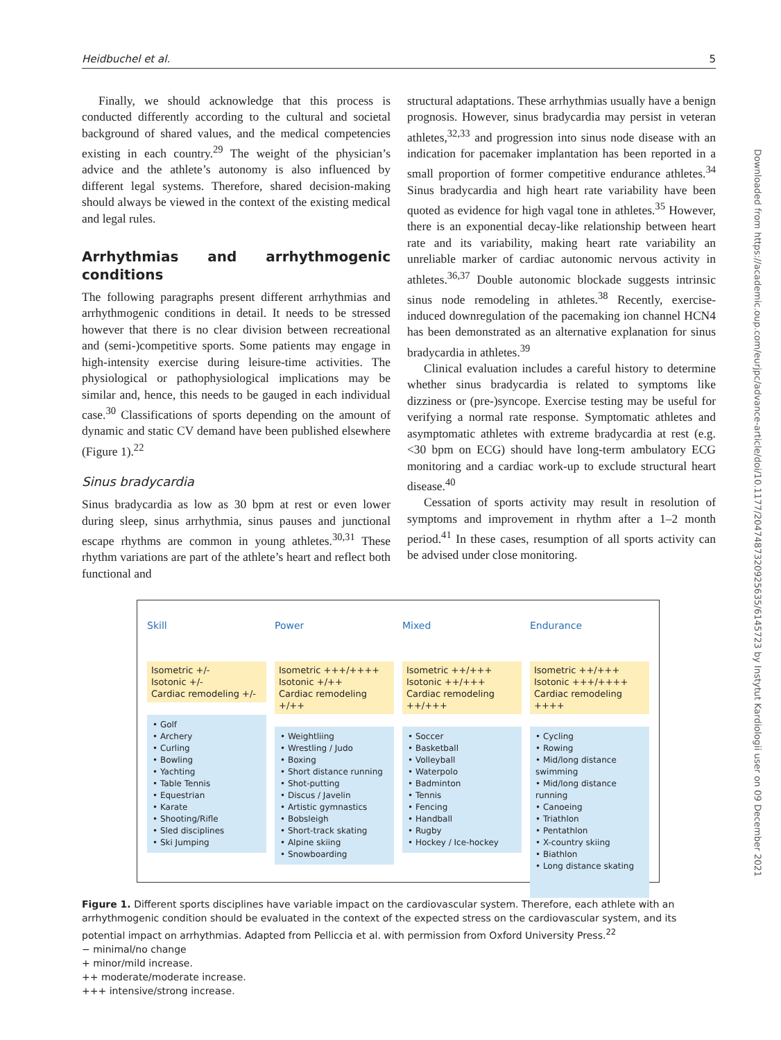Heidbuchel et al. 5
Finally, we should acknowledge that this process is conducted differently according to the cultural and societal background of shared values, and the medical competencies existing in each country.<sup>29</sup> The weight of the physician’s advice and the athlete’s autonomy is also influenced by different legal systems. Therefore, shared decision-making should always be viewed in the context of the existing medical and legal rules.
Arrhythmias and arrhythmogenic conditions
The following paragraphs present different arrhythmias and arrhythmogenic conditions in detail. It needs to be stressed however that there is no clear division between recreational and (semi-)competitive sports. Some patients may engage in high-intensity exercise during leisure-time activities. The physiological or pathophysiological implications may be similar and, hence, this needs to be gauged in each individual case.<sup>30</sup> Classifications of sports depending on the amount of dynamic and static CV demand have been published elsewhere (Figure 1).<sup>22</sup>
Sinus bradycardia
Sinus bradycardia as low as 30 bpm at rest or even lower during sleep, sinus arrhythmia, sinus pauses and junctional escape rhythms are common in young athletes.<sup>30,31</sup> These rhythm variations are part of the athlete’s heart and reflect both functional and
structural adaptations. These arrhythmias usually have a benign prognosis. However, sinus bradycardia may persist in veteran athletes,<sup>32,33</sup> and progression into sinus node disease with an indication for pacemaker implantation has been reported in a small proportion of former competitive endurance athletes.<sup>34</sup> Sinus bradycardia and high heart rate variability have been quoted as evidence for high vagal tone in athletes.<sup>35</sup> However, there is an exponential decay-like relationship between heart rate and its variability, making heart rate variability an unreliable marker of cardiac autonomic nervous activity in athletes.<sup>36,37</sup> Double autonomic blockade suggests intrinsic sinus node remodeling in athletes.<sup>38</sup> Recently, exercise-induced downregulation of the pacemaking ion channel HCN4 has been demonstrated as an alternative explanation for sinus bradycardia in athletes.<sup>39</sup>
Clinical evaluation includes a careful history to determine whether sinus bradycardia is related to symptoms like dizziness or (pre-)syncope. Exercise testing may be useful for verifying a normal rate response. Symptomatic athletes and asymptomatic athletes with extreme bradycardia at rest (e.g. <30 bpm on ECG) should have long-term ambulatory ECG monitoring and a cardiac work-up to exclude structural heart disease.<sup>40</sup>
Cessation of sports activity may result in resolution of symptoms and improvement in rhythm after a 1–2 month period.<sup>41</sup> In these cases, resumption of all sports activity can be advised under close monitoring.
Downloaded from https://academic.oup.com/eurjpc/advance-article/doi/10.1177/2047487320925635/6145723 by Instytut Kardiologii user on 09 December 2021
Skill
Isometric +/-
Isotonic +/-
Cardiac remodeling +/-
• Golf
• Archery
• Curling
• Bowling
• Yachting
• Table Tennis
• Equestrian
• Karate
• Shooting/Rifle
• Sled disciplines
• Ski Jumping
Power
Isometric +++/++++
Isotonic +/++
Cardiac remodeling +/++
• Weightliing
• Wrestling / Judo
• Boxing
• Short distance running
• Shot-putting
• Discus / Javelin
• Artistic gymnastics
• Bobsleigh
• Short-track skating
• Alpine skiing
• Snowboarding
Mixed
Isometric ++/+++
Isotonic ++/+++
Cardiac remodeling ++/+++
• Soccer
• Basketball
• Volleyball
• Waterpolo
• Badminton
• Tennis
• Fencing
• Handball
• Rugby
• Hockey / Ice-hockey
Endurance
Isometric ++/+++
Isotonic +++/++++
Cardiac remodeling ++++
• Cycling
• Rowing
• Mid/long distance swimming
• Mid/long distance running
• Canoeing
• Triathlon
• Pentathlon
• X-country skiing
• Biathlon
• Long distance skating
Figure 1. Different sports disciplines have variable impact on the cardiovascular system. Therefore, each athlete with an arrhythmogenic condition should be evaluated in the context of the expected stress on the cardiovascular system, and its potential impact on arrhythmias. Adapted from Pelliccia et al. with permission from Oxford University Press.<sup>22</sup>
− minimal/no change
+ minor/mild increase.
++ moderate/moderate increase.
+++ intensive/strong increase.